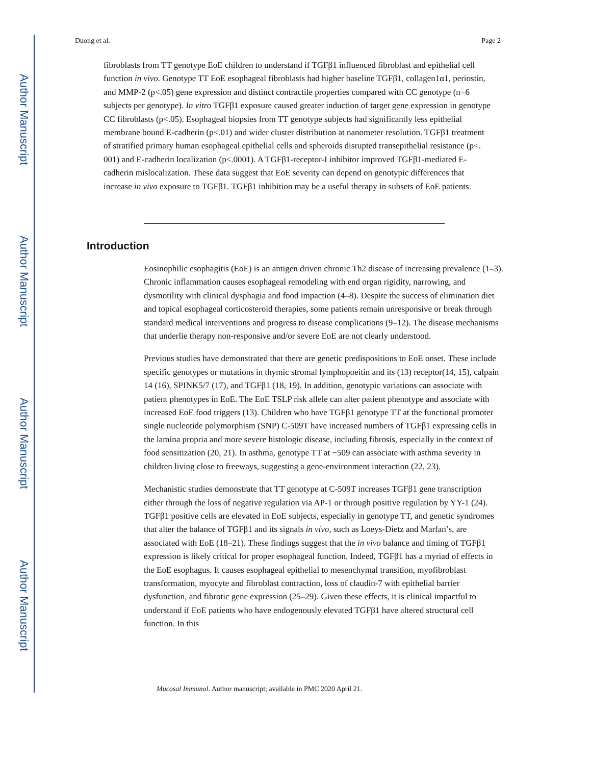Author Manuscript
Author Manuscript
Author Manuscript
Author Manuscript
Duong et al. Page 2
fibroblasts from TT genotype EoE children to understand if TGFβ1 influenced fibroblast and epithelial cell function in vivo. Genotype TT EoE esophageal fibroblasts had higher baseline TGFβ1, collagen1α1, periostin, and MMP-2 (p<.05) gene expression and distinct contractile properties compared with CC genotype (n=6 subjects per genotype). In vitro TGFβ1 exposure caused greater induction of target gene expression in genotype CC fibroblasts (p<.05). Esophageal biopsies from TT genotype subjects had significantly less epithelial membrane bound E-cadherin (p<.01) and wider cluster distribution at nanometer resolution. TGFβ1 treatment of stratified primary human esophageal epithelial cells and spheroids disrupted transepithelial resistance (p<. 001) and E-cadherin localization (p<.0001). A TGFβ1-receptor-I inhibitor improved TGFβ1-mediated E-cadherin mislocalization. These data suggest that EoE severity can depend on genotypic differences that increase in vivo exposure to TGFβ1. TGFβ1 inhibition may be a useful therapy in subsets of EoE patients.
Introduction
Eosinophilic esophagitis (EoE) is an antigen driven chronic Th2 disease of increasing prevalence (1–3). Chronic inflammation causes esophageal remodeling with end organ rigidity, narrowing, and dysmotility with clinical dysphagia and food impaction (4–8). Despite the success of elimination diet and topical esophageal corticosteroid therapies, some patients remain unresponsive or break through standard medical interventions and progress to disease complications (9–12). The disease mechanisms that underlie therapy non-responsive and/or severe EoE are not clearly understood.
Previous studies have demonstrated that there are genetic predispositions to EoE onset. These include specific genotypes or mutations in thymic stromal lymphopoeitin and its (13) receptor(14, 15), calpain 14 (16), SPINK5/7 (17), and TGFβ1 (18, 19). In addition, genotypic variations can associate with patient phenotypes in EoE. The EoE TSLP risk allele can alter patient phenotype and associate with increased EoE food triggers (13). Children who have TGFβ1 genotype TT at the functional promoter single nucleotide polymorphism (SNP) C-509T have increased numbers of TGFβ1 expressing cells in the lamina propria and more severe histologic disease, including fibrosis, especially in the context of food sensitization (20, 21). In asthma, genotype TT at −509 can associate with asthma severity in children living close to freeways, suggesting a gene-environment interaction (22, 23).
Mechanistic studies demonstrate that TT genotype at C-509T increases TGFβ1 gene transcription either through the loss of negative regulation via AP-1 or through positive regulation by YY-1 (24). TGFβ1 positive cells are elevated in EoE subjects, especially in genotype TT, and genetic syndromes that alter the balance of TGFβ1 and its signals in vivo, such as Loeys-Dietz and Marfan’s, are associated with EoE (18–21). These findings suggest that the in vivo balance and timing of TGFβ1 expression is likely critical for proper esophageal function. Indeed, TGFβ1 has a myriad of effects in the EoE esophagus. It causes esophageal epithelial to mesenchymal transition, myofibroblast transformation, myocyte and fibroblast contraction, loss of claudin-7 with epithelial barrier dysfunction, and fibrotic gene expression (25–29). Given these effects, it is clinical impactful to understand if EoE patients who have endogenously elevated TGFβ1 have altered structural cell function. In this
Mucosal Immunol. Author manuscript; available in PMC 2020 April 21.